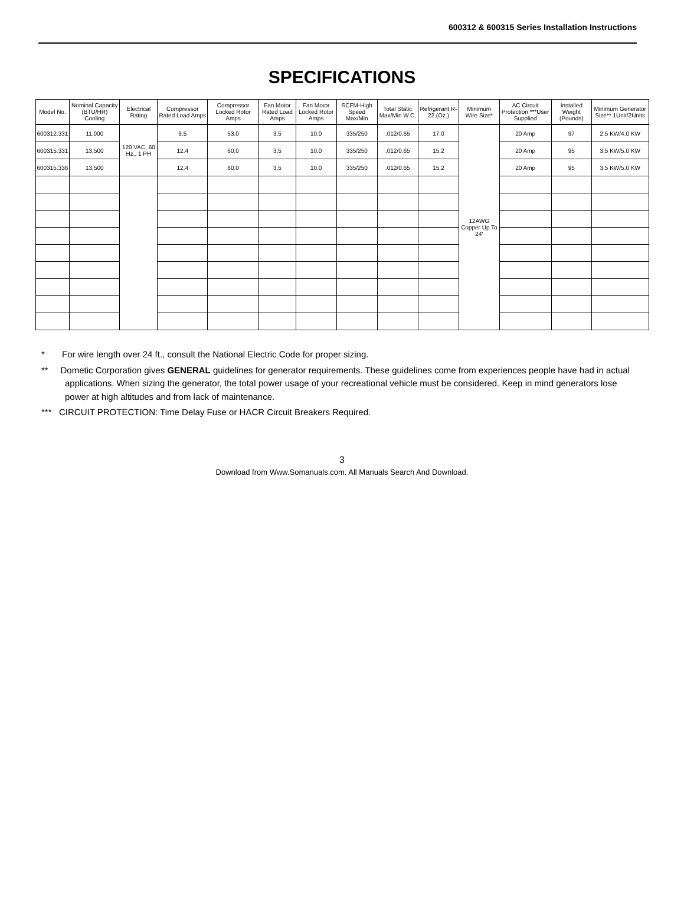600312 & 600315 Series Installation Instructions
SPECIFICATIONS
| Model No. | Nominal Capacity (BTU/HR) Cooling | Electrical Rating | Compressor Rated Load Amps | Compressor Locked Rotor Amps | Fan Motor Rated Load Amps | Fan Motor Locked Rotor Amps | SCFM-High Speed Max/Min | Total Static Max/Min W.C. | Refrigerant R-22 (Oz.) | Minimum Wire Size* | AC Circuit Protection ***User Supplied | Installed Weight (Pounds) | Minimum Generator Size** 1Unit/2Units |
| --- | --- | --- | --- | --- | --- | --- | --- | --- | --- | --- | --- | --- | --- |
| 600312.331 | 11,000 | 120 VAC, 60 Hz., 1 PH | 9.5 | 53.0 | 3.5 | 10.0 | 335/250 | .012/0.65 | 17.0 | 12AWG Copper Up To 24' | 20 Amp | 97 | 2.5 KW/4.0 KW |
| 600315.331 | 13,500 | | 12.4 | 60.0 | 3.5 | 10.0 | 335/250 | .012/0.65 | 15.2 | | 20 Amp | 95 | 3.5 KW/5.0 KW |
| 600315.336 | 13,500 | | 12.4 | 60.0 | 3.5 | 10.0 | 335/250 | .012/0.65 | 15.2 | | 20 Amp | 95 | 3.5 KW/5.0 KW |
* For wire length over 24 ft., consult the National Electric Code for proper sizing.
** Dometic Corporation gives GENERAL guidelines for generator requirements. These guidelines come from experiences people have had in actual applications. When sizing the generator, the total power usage of your recreational vehicle must be considered. Keep in mind generators lose power at high altitudes and from lack of maintenance.
*** CIRCUIT PROTECTION: Time Delay Fuse or HACR Circuit Breakers Required.
3
Download from Www.Somanuals.com. All Manuals Search And Download.